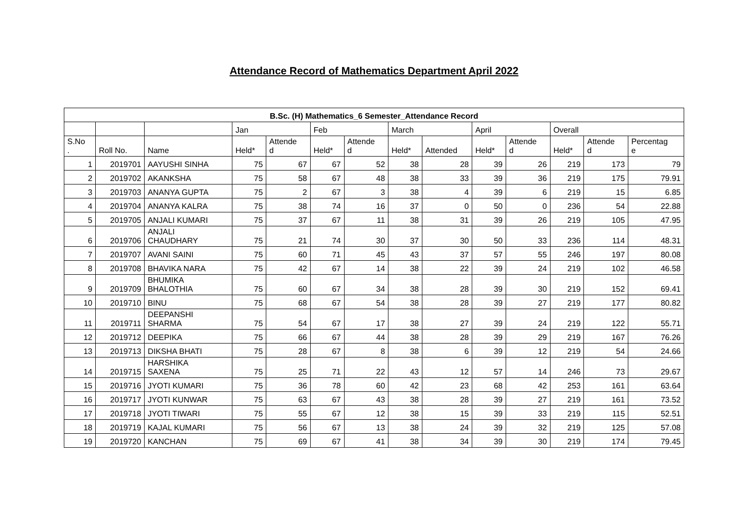Attendance Record of Mathematics Department April 2022
| B.Sc. (H) Mathematics_6 Semester_Attendance Record | | | | | | | | | | | | | |
| --- | --- | --- | --- | --- | --- | --- | --- | --- | --- | --- | --- | --- | --- |
| | | | Jan | | Feb | | March | | April | | Overall | | |
| S.No . | Roll No. | Name | Held* | Attende d | Held* | Attende d | Held* | Attended | Held* | Attende d | Held* | Attende d | Percentag e |
| 1 | 2019701 | AAYUSHI SINHA | 75 | 67 | 67 | 52 | 38 | 28 | 39 | 26 | 219 | 173 | 79 |
| 2 | 2019702 | AKANKSHA | 75 | 58 | 67 | 48 | 38 | 33 | 39 | 36 | 219 | 175 | 79.91 |
| 3 | 2019703 | ANANYA GUPTA | 75 | 2 | 67 | 3 | 38 | 4 | 39 | 6 | 219 | 15 | 6.85 |
| 4 | 2019704 | ANANYA KALRA | 75 | 38 | 74 | 16 | 37 | 0 | 50 | 0 | 236 | 54 | 22.88 |
| 5 | 2019705 | ANJALI KUMARI | 75 | 37 | 67 | 11 | 38 | 31 | 39 | 26 | 219 | 105 | 47.95 |
| 6 | 2019706 | ANJALI CHAUDHARY | 75 | 21 | 74 | 30 | 37 | 30 | 50 | 33 | 236 | 114 | 48.31 |
| 7 | 2019707 | AVANI SAINI | 75 | 60 | 71 | 45 | 43 | 37 | 57 | 55 | 246 | 197 | 80.08 |
| 8 | 2019708 | BHAVIKA NARA | 75 | 42 | 67 | 14 | 38 | 22 | 39 | 24 | 219 | 102 | 46.58 |
| 9 | 2019709 | BHUMIKA BHALOTHIA | 75 | 60 | 67 | 34 | 38 | 28 | 39 | 30 | 219 | 152 | 69.41 |
| 10 | 2019710 | BINU | 75 | 68 | 67 | 54 | 38 | 28 | 39 | 27 | 219 | 177 | 80.82 |
| 11 | 2019711 | DEEPANSHI SHARMA | 75 | 54 | 67 | 17 | 38 | 27 | 39 | 24 | 219 | 122 | 55.71 |
| 12 | 2019712 | DEEPIKA | 75 | 66 | 67 | 44 | 38 | 28 | 39 | 29 | 219 | 167 | 76.26 |
| 13 | 2019713 | DIKSHA BHATI | 75 | 28 | 67 | 8 | 38 | 6 | 39 | 12 | 219 | 54 | 24.66 |
| 14 | 2019715 | HARSHIKA SAXENA | 75 | 25 | 71 | 22 | 43 | 12 | 57 | 14 | 246 | 73 | 29.67 |
| 15 | 2019716 | JYOTI KUMARI | 75 | 36 | 78 | 60 | 42 | 23 | 68 | 42 | 253 | 161 | 63.64 |
| 16 | 2019717 | JYOTI KUNWAR | 75 | 63 | 67 | 43 | 38 | 28 | 39 | 27 | 219 | 161 | 73.52 |
| 17 | 2019718 | JYOTI TIWARI | 75 | 55 | 67 | 12 | 38 | 15 | 39 | 33 | 219 | 115 | 52.51 |
| 18 | 2019719 | KAJAL KUMARI | 75 | 56 | 67 | 13 | 38 | 24 | 39 | 32 | 219 | 125 | 57.08 |
| 19 | 2019720 | KANCHAN | 75 | 69 | 67 | 41 | 38 | 34 | 39 | 30 | 219 | 174 | 79.45 |